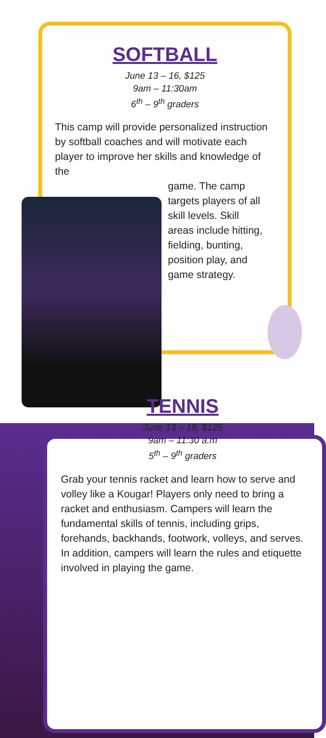SOFTBALL
June 13 – 16, $125
9am – 11:30am
6<sup>th</sup> – 9<sup>th</sup> graders
This camp will provide personalized instruction by softball coaches and will motivate each player to improve her skills and knowledge of the
game. The camp targets players of all skill levels. Skill areas include hitting, fielding, bunting, position play, and game strategy.
TENNIS
June 13 – 16, $125
9am – 11:30 a.m
5<sup>th</sup> – 9<sup>th</sup> graders
Grab your tennis racket and learn how to serve and volley like a Kougar! Players only need to bring a racket and enthusiasm. Campers will learn the fundamental skills of tennis, including grips, forehands, backhands, footwork, volleys, and serves. In addition, campers will learn the rules and etiquette involved in playing the game.